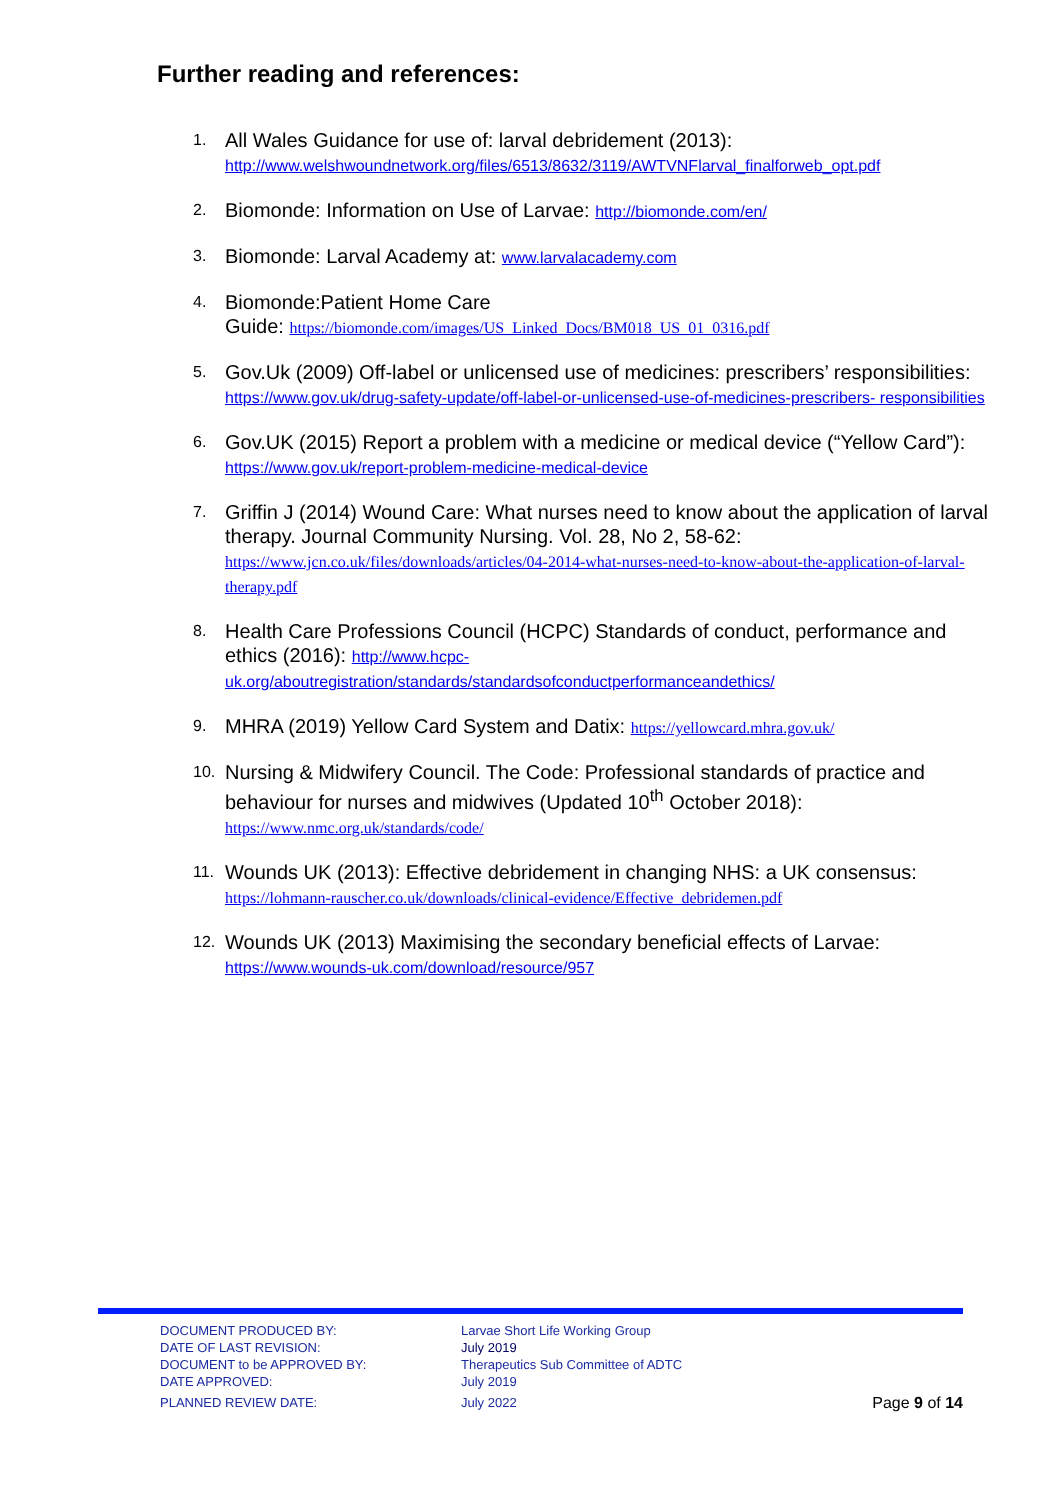Further reading and references:
1. All Wales Guidance for use of: larval debridement (2013): http://www.welshwoundnetwork.org/files/6513/8632/3119/AWTVNFlarval_finalforweb_opt.pdf
2. Biomonde: Information on Use of Larvae: http://biomonde.com/en/
3. Biomonde: Larval Academy at: www.larvalacademy.com
4. Biomonde:Patient Home Care
Guide: https://biomonde.com/images/US_Linked_Docs/BM018_US_01_0316.pdf
5. Gov.Uk (2009) Off-label or unlicensed use of medicines: prescribers’ responsibilities: https://www.gov.uk/drug-safety-update/off-label-or-unlicensed-use-of-medicines-prescribers- responsibilities
6. Gov.UK (2015) Report a problem with a medicine or medical device (“Yellow Card”): https://www.gov.uk/report-problem-medicine-medical-device
7. Griffin J (2014) Wound Care: What nurses need to know about the application of larval therapy. Journal Community Nursing. Vol. 28, No 2, 58-62: https://www.jcn.co.uk/files/downloads/articles/04-2014-what-nurses-need-to-know-about-the-application-of-larval-therapy.pdf
8. Health Care Professions Council (HCPC) Standards of conduct, performance and ethics (2016): http://www.hcpc-uk.org/aboutregistration/standards/standardsofconductperformanceandethics/
9. MHRA (2019) Yellow Card System and Datix: https://yellowcard.mhra.gov.uk/
10. Nursing & Midwifery Council. The Code: Professional standards of practice and behaviour for nurses and midwives (Updated 10<sup>th</sup> October 2018): https://www.nmc.org.uk/standards/code/
11. Wounds UK (2013): Effective debridement in changing NHS: a UK consensus: https://lohmann-rauscher.co.uk/downloads/clinical-evidence/Effective_debridemen.pdf
12. Wounds UK (2013) Maximising the secondary beneficial effects of Larvae: https://www.wounds-uk.com/download/resource/957
DOCUMENT PRODUCED BY: Larvae Short Life Working Group
DATE OF LAST REVISION: July 2019
DOCUMENT to be APPROVED BY: Therapeutics Sub Committee of ADTC
DATE APPROVED: July 2019
PLANNED REVIEW DATE: July 2022 Page 9 of 14